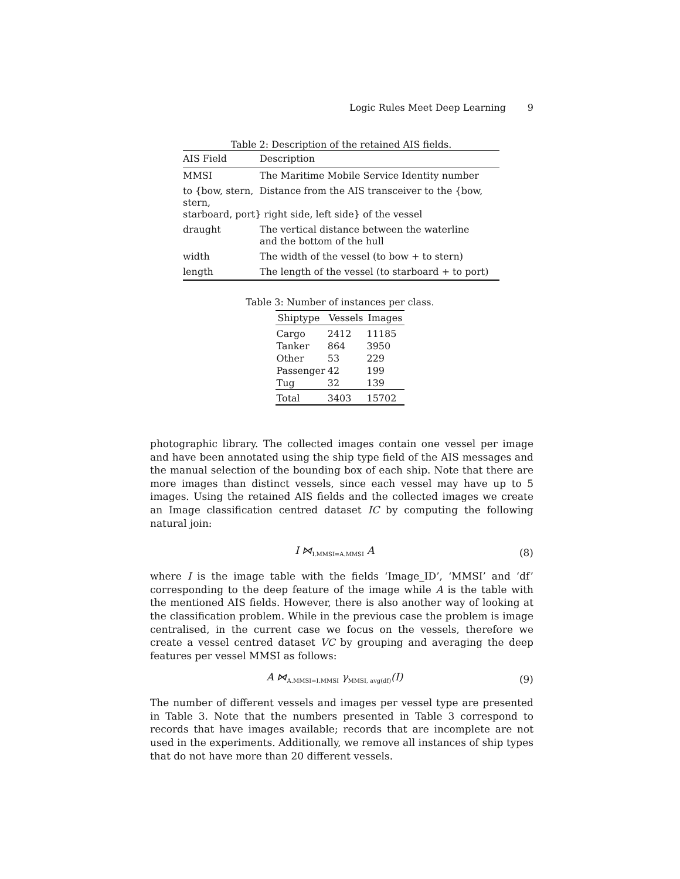Logic Rules Meet Deep Learning 9
Table 2: Description of the retained AIS fields.
| AIS Field | Description |
| --- | --- |
| MMSI | The Maritime Mobile Service Identity number |
| to {bow, stern, Distance from the AIS transceiver to the {bow, stern, starboard, port} right side, left side} of the vessel | |
| draught | The vertical distance between the waterline and the bottom of the hull |
| width | The width of the vessel (to bow + to stern) |
| length | The length of the vessel (to starboard + to port) |
Table 3: Number of instances per class.
| Shiptype | Vessels | Images |
| --- | --- | --- |
| Cargo | 2412 | 11185 |
| Tanker | 864 | 3950 |
| Other | 53 | 229 |
| Passenger | 42 | 199 |
| Tug | 32 | 139 |
| Total | 3403 | 15702 |
photographic library. The collected images contain one vessel per image and have been annotated using the ship type field of the AIS messages and the manual selection of the bounding box of each ship. Note that there are more images than distinct vessels, since each vessel may have up to 5 images. Using the retained AIS fields and the collected images we create an Image classification centred dataset IC by computing the following natural join:
I ⋈<sub>I.MMSI=A.MMSI</sub> A (8)
where I is the image table with the fields ‘Image_ID’, ‘MMSI’ and ‘df’ corresponding to the deep feature of the image while A is the table with the mentioned AIS fields. However, there is also another way of looking at the classification problem. While in the previous case the problem is image centralised, in the current case we focus on the vessels, therefore we create a vessel centred dataset VC by grouping and averaging the deep features per vessel MMSI as follows:
A ⋈<sub>A.MMSI=I.MMSI</sub> γ<sub>MMSI, avg(df)</sub>(I) (9)
The number of different vessels and images per vessel type are presented in Table 3. Note that the numbers presented in Table 3 correspond to records that have images available; records that are incomplete are not used in the experiments. Additionally, we remove all instances of ship types that do not have more than 20 different vessels.